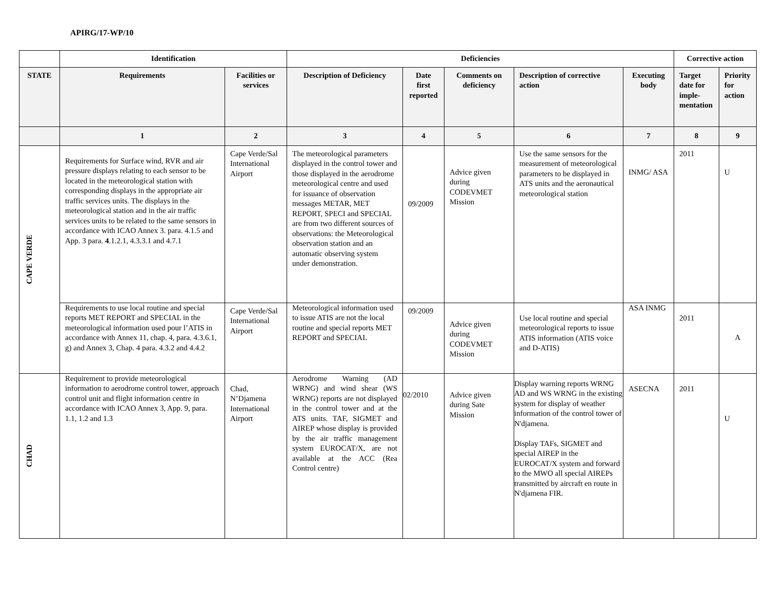APIRG/17-WP/10
| | Identification | | Deficiencies | | | | | Corrective action | |
| --- | --- | --- | --- | --- | --- | --- | --- | --- | --- |
| STATE | Requirements | Facilities or services | Description of Deficiency | Date first reported | Comments on deficiency | Description of corrective action | Executing body | Target date for imple-mentation | Priority for action |
| | 1 | 2 | 3 | 4 | 5 | 6 | 7 | 8 | 9 |
| CAPE VERDE | Requirements for Surface wind, RVR and air pressure displays relating to each sensor to be located in the meteorological station with corresponding displays in the appropriate air traffic services units. The displays in the meteorological station and in the air traffic services units to be related to the same sensors in accordance with ICAO Annex 3. para. 4.1.5 and App. 3 para. 4 .1.2.1, 4.3.3.1 and 4.7.1 | Cape Verde/Sal International Airport | The meteorological parameters displayed in the control tower and those displayed in the aerodrome meteorological centre and used for issuance of observation messages METAR, MET REPORT, SPECI and SPECIAL are from two different sources of observations: the Meteorological observation station and an automatic observing system under demonstration. | 09/2009 | Advice given during CODEVMET Mission | Use the same sensors for the measurement of meteorological parameters to be displayed in ATS units and the aeronautical meteorological station | INMG/ ASA | 2011 | U |
| | Requirements to use local routine and special reports MET REPORT and SPECIAL in the meteorological information used pour l’ATIS in accordance with Annex 11, chap. 4, para. 4.3.6.1, g) and Annex 3, Chap. 4 para. 4.3.2 and 4.4.2 | Cape Verde/Sal International Airport | Meteorological information used to issue ATIS are not the local routine and special reports MET REPORT and SPECIAL | 09/2009 | Advice given during CODEVMET Mission | Use local routine and special meteorological reports to issue ATIS information (ATIS voice and D-ATIS) | ASA INMG | 2011 | A |
| CHAD | Requirement to provide meteorological information to aerodrome control tower, approach control unit and flight information centre in accordance with ICAO Annex 3, App. 9, para. 1.1, 1.2 and 1.3 | Chad, N’Djamena International Airport | Aerodrome Warning (AD WRNG) and wind shear (WS WRNG) reports are not displayed in the control tower and at the ATS units. TAF, SIGMET and AIREP whose display is provided by the air traffic management system EUROCAT/X, are not available at the ACC (Rea Control centre) | 02/2010 | Advice given during Sate Mission | Display warning reports WRNG AD and WS WRNG in the existing system for display of weather information of the control tower of N'djamena. Display TAFs, SIGMET and special AIREP in the EUROCAT/X system and forward to the MWO all special AIREPs transmitted by aircraft en route in N'djamena FIR. | ASECNA | 2011 | U |